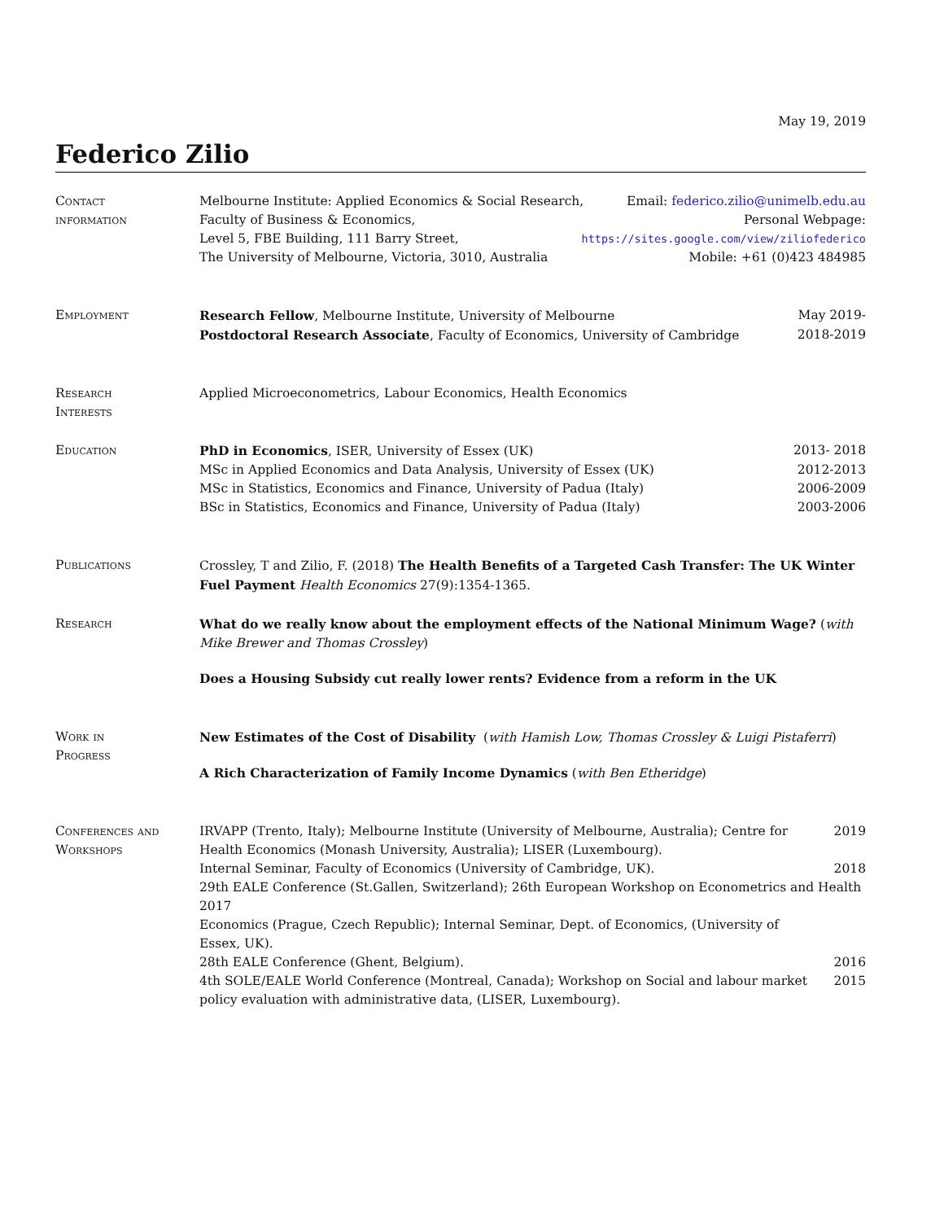May 19, 2019
Federico Zilio
Contact
information
Melbourne Institute: Applied Economics & Social Research, Email: federico.zilio@unimelb.edu.au
Faculty of Business & Economics, Personal Webpage:
Level 5, FBE Building, 111 Barry Street, https://sites.google.com/view/ziliofederico
The University of Melbourne, Victoria, 3010, Australia Mobile: +61 (0)423 484985
Employment Research Fellow, Melbourne Institute, University of Melbourne May 2019-
Postdoctoral Research Associate, Faculty of Economics, University of Cambridge 2018-2019
Research
Interests
Applied Microeconometrics, Labour Economics, Health Economics
Education PhD in Economics, ISER, University of Essex (UK) 2013- 2018
MSc in Applied Economics and Data Analysis, University of Essex (UK) 2012-2013
MSc in Statistics, Economics and Finance, University of Padua (Italy) 2006-2009
BSc in Statistics, Economics and Finance, University of Padua (Italy) 2003-2006
Publications Crossley, T and Zilio, F. (2018) The Health Benefits of a Targeted Cash Transfer: The UK Winter Fuel Payment Health Economics 27(9):1354-1365.
Research What do we really know about the employment effects of the National Minimum Wage? (with Mike Brewer and Thomas Crossley)
Does a Housing Subsidy cut really lower rents? Evidence from a reform in the UK
Work in
Progress
New Estimates of the Cost of Disability (with Hamish Low, Thomas Crossley & Luigi Pistaferri)
A Rich Characterization of Family Income Dynamics (with Ben Etheridge)
Conferences and
Workshops
IRVAPP (Trento, Italy); Melbourne Institute (University of Melbourne, Australia); Centre for Health Economics (Monash University, Australia); LISER (Luxembourg). 2019
Internal Seminar, Faculty of Economics (University of Cambridge, UK). 2018
29th EALE Conference (St.Gallen, Switzerland); 26th European Workshop on Econometrics and Health 2017
Economics (Prague, Czech Republic); Internal Seminar, Dept. of Economics, (University of
Essex, UK).
28th EALE Conference (Ghent, Belgium). 2016
4th SOLE/EALE World Conference (Montreal, Canada); Workshop on Social and labour market policy evaluation with administrative data, (LISER, Luxembourg). 2015